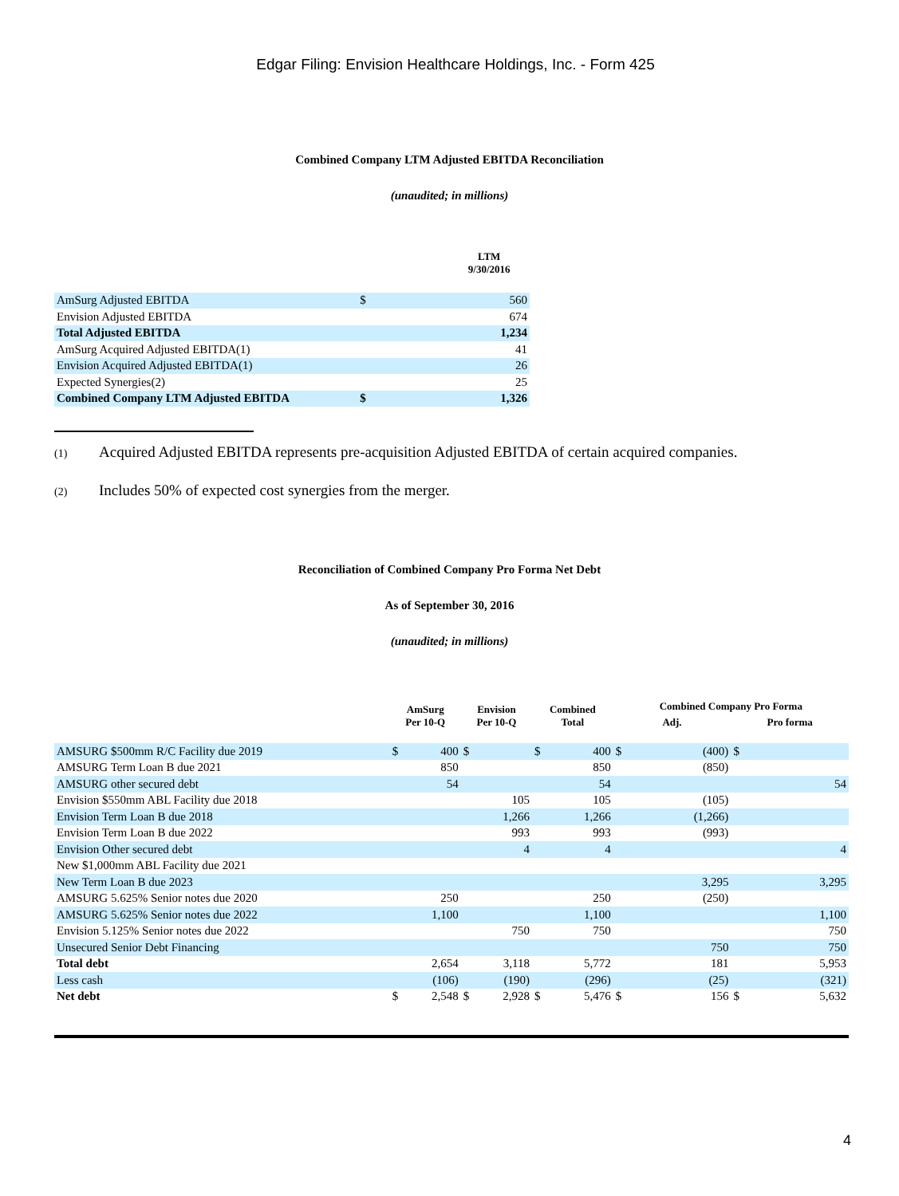Edgar Filing: Envision Healthcare Holdings, Inc. - Form 425
Combined Company LTM Adjusted EBITDA Reconciliation
(unaudited; in millions)
| | | LTM 9/30/2016 |
| --- | --- | --- |
| AmSurg Adjusted EBITDA | $ | 560 |
| Envision Adjusted EBITDA | | 674 |
| Total Adjusted EBITDA | | 1,234 |
| AmSurg Acquired Adjusted EBITDA(1) | | 41 |
| Envision Acquired Adjusted EBITDA(1) | | 26 |
| Expected Synergies(2) | | 25 |
| Combined Company LTM Adjusted EBITDA | $ | 1,326 |
(1) Acquired Adjusted EBITDA represents pre-acquisition Adjusted EBITDA of certain acquired companies.
(2) Includes 50% of expected cost synergies from the merger.
Reconciliation of Combined Company Pro Forma Net Debt
As of September 30, 2016
(unaudited; in millions)
| | AmSurg Per 10-Q | | Envision Per 10-Q | | Combined Total | | Combined Company Pro Forma | | | |
| --- | --- | --- | --- | --- | --- | --- | --- | --- | --- | --- |
| | | | | | | | Adj. | | Pro forma | |
| AMSURG $500mm R/C Facility due 2019 | $ | 400 | $ | | $ | 400 | $ | (400) | $ | |
| AMSURG Term Loan B due 2021 | | 850 | | | | 850 | | (850) | | |
| AMSURG other secured debt | | 54 | | | | 54 | | | | 54 |
| Envision $550mm ABL Facility due 2018 | | | | 105 | | 105 | | (105) | | |
| Envision Term Loan B due 2018 | | | | 1,266 | | 1,266 | | (1,266) | | |
| Envision Term Loan B due 2022 | | | | 993 | | 993 | | (993) | | |
| Envision Other secured debt | | | | 4 | | 4 | | | | 4 |
| New $1,000mm ABL Facility due 2021 | | | | | | | | | | |
| New Term Loan B due 2023 | | | | | | | | 3,295 | | 3,295 |
| AMSURG 5.625% Senior notes due 2020 | | 250 | | | | 250 | | (250) | | |
| AMSURG 5.625% Senior notes due 2022 | | 1,100 | | | | 1,100 | | | | 1,100 |
| Envision 5.125% Senior notes due 2022 | | | | 750 | | 750 | | | | 750 |
| Unsecured Senior Debt Financing | | | | | | | | 750 | | 750 |
| Total debt | | 2,654 | | 3,118 | | 5,772 | | 181 | | 5,953 |
| Less cash | | (106) | | (190) | | (296) | | (25) | | (321) |
| Net debt | $ | 2,548 | $ | 2,928 | $ | 5,476 | $ | 156 | $ | 5,632 |
4